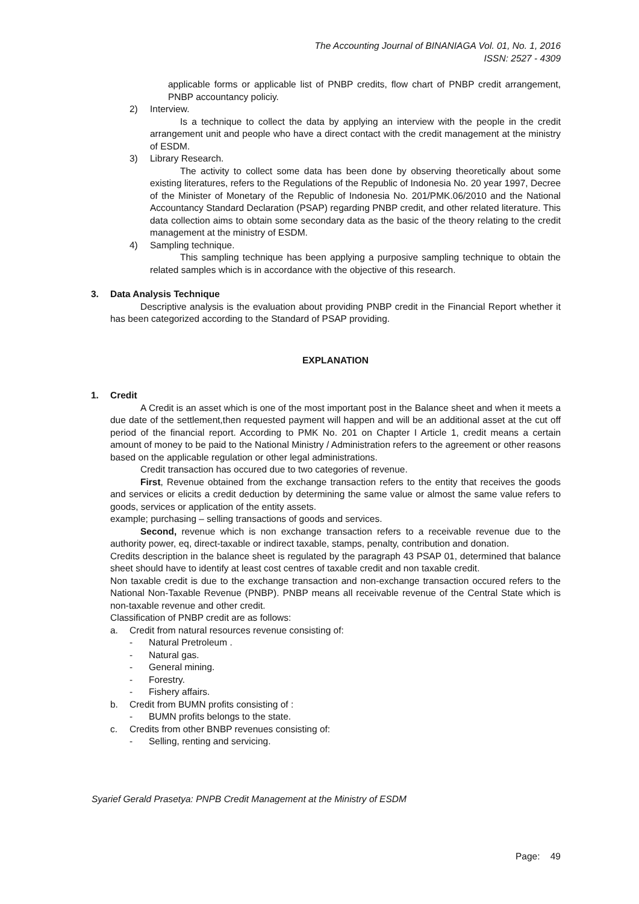The Accounting Journal of BINANIAGA Vol. 01, No. 1, 2016
ISSN: 2527 - 4309
applicable forms or applicable list of PNBP credits, flow chart of PNBP credit arrangement, PNBP accountancy policiy.
2) Interview.
Is a technique to collect the data by applying an interview with the people in the credit arrangement unit and people who have a direct contact with the credit management at the ministry of ESDM.
3) Library Research.
The activity to collect some data has been done by observing theoretically about some existing literatures, refers to the Regulations of the Republic of Indonesia No. 20 year 1997, Decree of the Minister of Monetary of the Republic of Indonesia No. 201/PMK.06/2010 and the National Accountancy Standard Declaration (PSAP) regarding PNBP credit, and other related literature. This data collection aims to obtain some secondary data as the basic of the theory relating to the credit management at the ministry of ESDM.
4) Sampling technique.
This sampling technique has been applying a purposive sampling technique to obtain the related samples which is in accordance with the objective of this research.
3. Data Analysis Technique
Descriptive analysis is the evaluation about providing PNBP credit in the Financial Report whether it has been categorized according to the Standard of PSAP providing.
EXPLANATION
1. Credit
A Credit is an asset which is one of the most important post in the Balance sheet and when it meets a due date of the settlement,then requested payment will happen and will be an additional asset at the cut off period of the financial report. According to PMK No. 201 on Chapter I Article 1, credit means a certain amount of money to be paid to the National Ministry / Administration refers to the agreement or other reasons based on the applicable regulation or other legal administrations.
Credit transaction has occured due to two categories of revenue.
First, Revenue obtained from the exchange transaction refers to the entity that receives the goods and services or elicits a credit deduction by determining the same value or almost the same value refers to goods, services or application of the entity assets.
example; purchasing – selling transactions of goods and services.
Second, revenue which is non exchange transaction refers to a receivable revenue due to the authority power, eq, direct-taxable or indirect taxable, stamps, penalty, contribution and donation.
Credits description in the balance sheet is regulated by the paragraph 43 PSAP 01, determined that balance sheet should have to identify at least cost centres of taxable credit and non taxable credit.
Non taxable credit is due to the exchange transaction and non-exchange transaction occured refers to the National Non-Taxable Revenue (PNBP). PNBP means all receivable revenue of the Central State which is non-taxable revenue and other credit.
Classification of PNBP credit are as follows:
a. Credit from natural resources revenue consisting of:
- Natural Pretroleum .
- Natural gas.
- General mining.
- Forestry.
- Fishery affairs.
b. Credit from BUMN profits consisting of :
- BUMN profits belongs to the state.
c. Credits from other BNBP revenues consisting of:
- Selling, renting and servicing.
Syarief Gerald Prasetya: PNPB Credit Management at the Ministry of ESDM
Page: 49